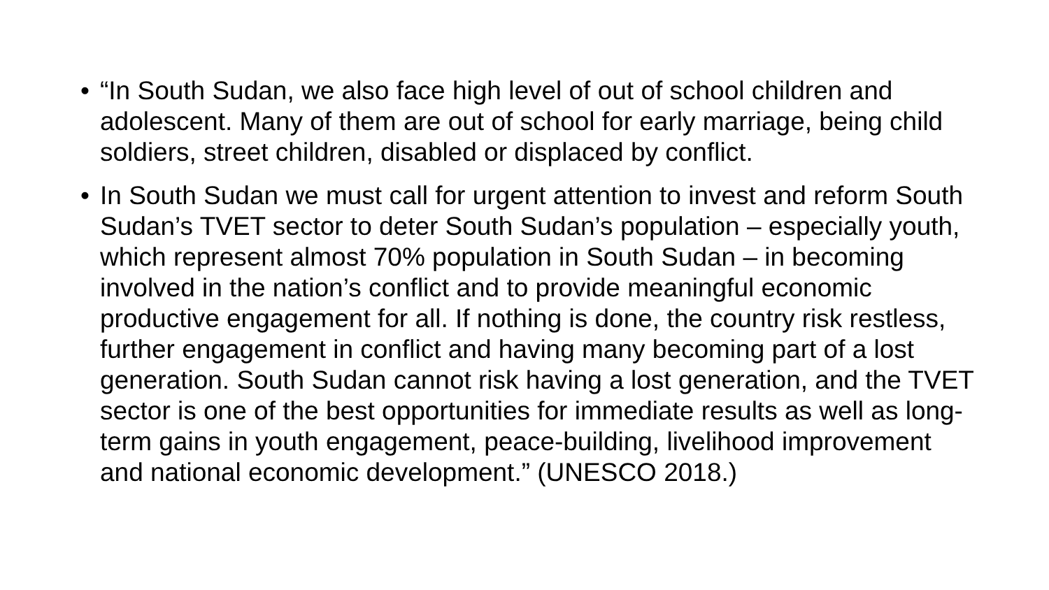• “In South Sudan, we also face high level of out of school children and adolescent. Many of them are out of school for early marriage, being child soldiers, street children, disabled or displaced by conflict.
• In South Sudan we must call for urgent attention to invest and reform South Sudan’s TVET sector to deter South Sudan’s population – especially youth, which represent almost 70% population in South Sudan – in becoming involved in the nation’s conflict and to provide meaningful economic productive engagement for all. If nothing is done, the country risk restless, further engagement in conflict and having many becoming part of a lost generation. South Sudan cannot risk having a lost generation, and the TVET sector is one of the best opportunities for immediate results as well as long-term gains in youth engagement, peace-building, livelihood improvement and national economic development.” (UNESCO 2018.)